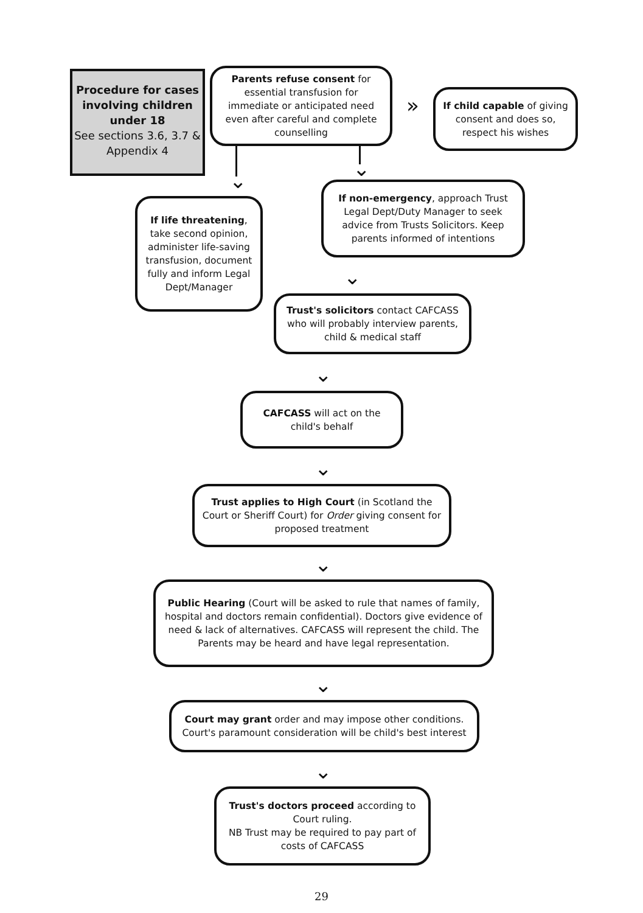Procedure for cases involving children under 18
See sections 3.6, 3.7 & Appendix 4
Parents refuse consent for essential transfusion for immediate or anticipated need even after careful and complete counselling
»
If child capable of giving consent and does so, respect his wishes
⌄ ⌄
If life threatening, take second opinion, administer life-saving transfusion, document fully and inform Legal Dept/Manager
If non-emergency, approach Trust Legal Dept/Duty Manager to seek advice from Trusts Solicitors. Keep parents informed of intentions
⌄
Trust's solicitors contact CAFCASS who will probably interview parents, child & medical staff
⌄
CAFCASS will act on the child's behalf
⌄
Trust applies to High Court (in Scotland the Court or Sheriff Court) for Order giving consent for proposed treatment
⌄
Public Hearing (Court will be asked to rule that names of family, hospital and doctors remain confidential). Doctors give evidence of need & lack of alternatives. CAFCASS will represent the child. The Parents may be heard and have legal representation.
⌄
Court may grant order and may impose other conditions. Court's paramount consideration will be child's best interest
⌄
Trust's doctors proceed according to Court ruling.
NB Trust may be required to pay part of costs of CAFCASS
29